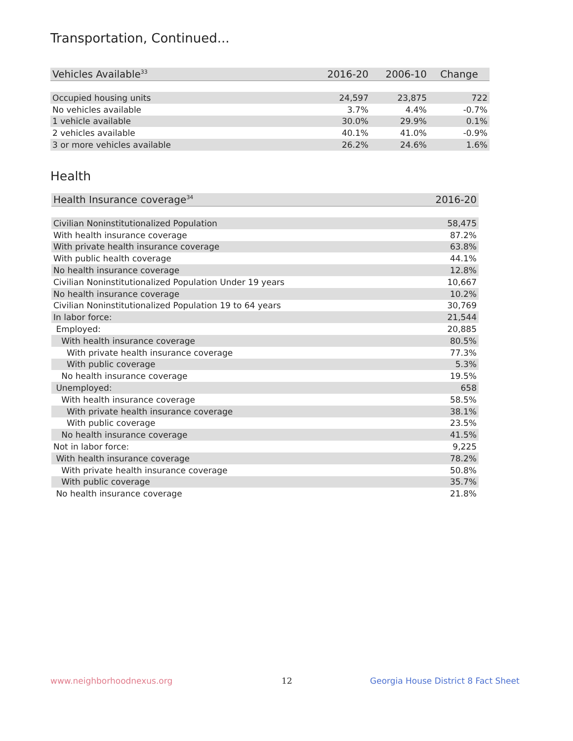Transportation, Continued...
| Vehicles Available<sup>33</sup> | 2016-20 | 2006-10 | Change |
| --- | --- | --- | --- |
| Occupied housing units | 24,597 | 23,875 | 722 |
| No vehicles available | 3.7% | 4.4% | -0.7% |
| 1 vehicle available | 30.0% | 29.9% | 0.1% |
| 2 vehicles available | 40.1% | 41.0% | -0.9% |
| 3 or more vehicles available | 26.2% | 24.6% | 1.6% |
Health
| Health Insurance coverage<sup>34</sup> | 2016-20 |
| --- | --- |
| Civilian Noninstitutionalized Population | 58,475 |
| With health insurance coverage | 87.2% |
| With private health insurance coverage | 63.8% |
| With public health coverage | 44.1% |
| No health insurance coverage | 12.8% |
| Civilian Noninstitutionalized Population Under 19 years | 10,667 |
| No health insurance coverage | 10.2% |
| Civilian Noninstitutionalized Population 19 to 64 years | 30,769 |
| In labor force: | 21,544 |
| Employed: | 20,885 |
| With health insurance coverage | 80.5% |
| With private health insurance coverage | 77.3% |
| With public coverage | 5.3% |
| No health insurance coverage | 19.5% |
| Unemployed: | 658 |
| With health insurance coverage | 58.5% |
| With private health insurance coverage | 38.1% |
| With public coverage | 23.5% |
| No health insurance coverage | 41.5% |
| Not in labor force: | 9,225 |
| With health insurance coverage | 78.2% |
| With private health insurance coverage | 50.8% |
| With public coverage | 35.7% |
| No health insurance coverage | 21.8% |
www.neighborhoodnexus.org 12
Georgia House District 8 Fact Sheet